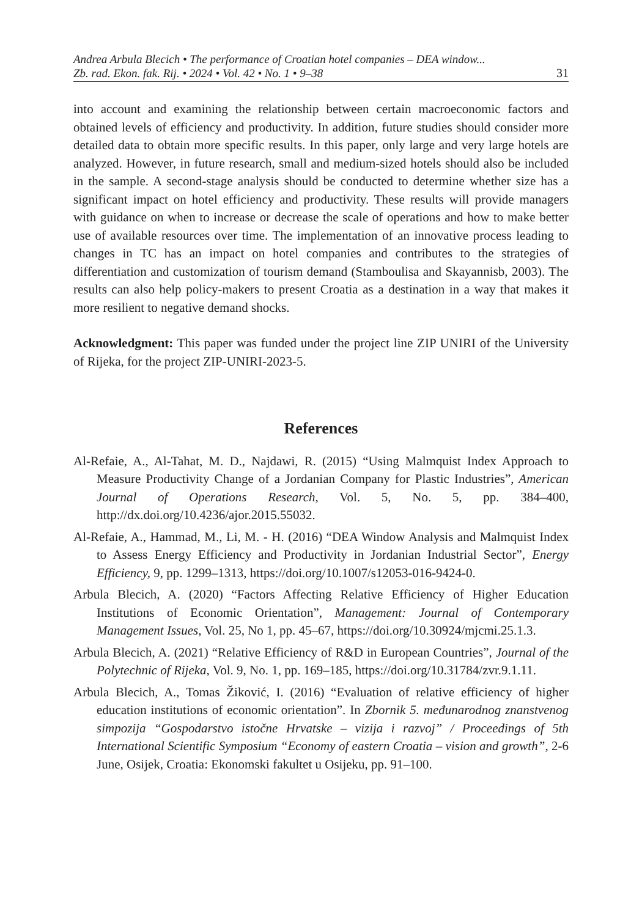Andrea Arbula Blecich • The performance of Croatian hotel companies – DEA window...
Zb. rad. Ekon. fak. Rij. • 2024 • Vol. 42 • No. 1 • 9–38
31
into account and examining the relationship between certain macroeconomic factors and obtained levels of efficiency and productivity. In addition, future studies should consider more detailed data to obtain more specific results. In this paper, only large and very large hotels are analyzed. However, in future research, small and medium-sized hotels should also be included in the sample. A second-stage analysis should be conducted to determine whether size has a significant impact on hotel efficiency and productivity. These results will provide managers with guidance on when to increase or decrease the scale of operations and how to make better use of available resources over time. The implementation of an innovative process leading to changes in TC has an impact on hotel companies and contributes to the strategies of differentiation and customization of tourism demand (Stamboulisa and Skayannisb, 2003). The results can also help policy-makers to present Croatia as a destination in a way that makes it more resilient to negative demand shocks.
Acknowledgment: This paper was funded under the project line ZIP UNIRI of the University of Rijeka, for the project ZIP-UNIRI-2023-5.
References
Al-Refaie, A., Al-Tahat, M. D., Najdawi, R. (2015) “Using Malmquist Index Approach to Measure Productivity Change of a Jordanian Company for Plastic Industries”, American Journal of Operations Research, Vol. 5, No. 5, pp. 384–400, http://dx.doi.org/10.4236/ajor.2015.55032.
Al-Refaie, A., Hammad, M., Li, M. - H. (2016) “DEA Window Analysis and Malmquist Index to Assess Energy Efficiency and Productivity in Jordanian Industrial Sector”, Energy Efficiency, 9, pp. 1299–1313, https://doi.org/10.1007/s12053-016-9424-0.
Arbula Blecich, A. (2020) “Factors Affecting Relative Efficiency of Higher Education Institutions of Economic Orientation”, Management: Journal of Contemporary Management Issues, Vol. 25, No 1, pp. 45–67, https://doi.org/10.30924/mjcmi.25.1.3.
Arbula Blecich, A. (2021) “Relative Efficiency of R&D in European Countries”, Journal of the Polytechnic of Rijeka, Vol. 9, No. 1, pp. 169–185, https://doi.org/10.31784/zvr.9.1.11.
Arbula Blecich, A., Tomas Žiković, I. (2016) “Evaluation of relative efficiency of higher education institutions of economic orientation”. In Zbornik 5. međunarodnog znanstvenog simpozija “Gospodarstvo istočne Hrvatske – vizija i razvoj” / Proceedings of 5th International Scientific Symposium “Economy of eastern Croatia – vision and growth”, 2-6 June, Osijek, Croatia: Ekonomski fakultet u Osijeku, pp. 91–100.